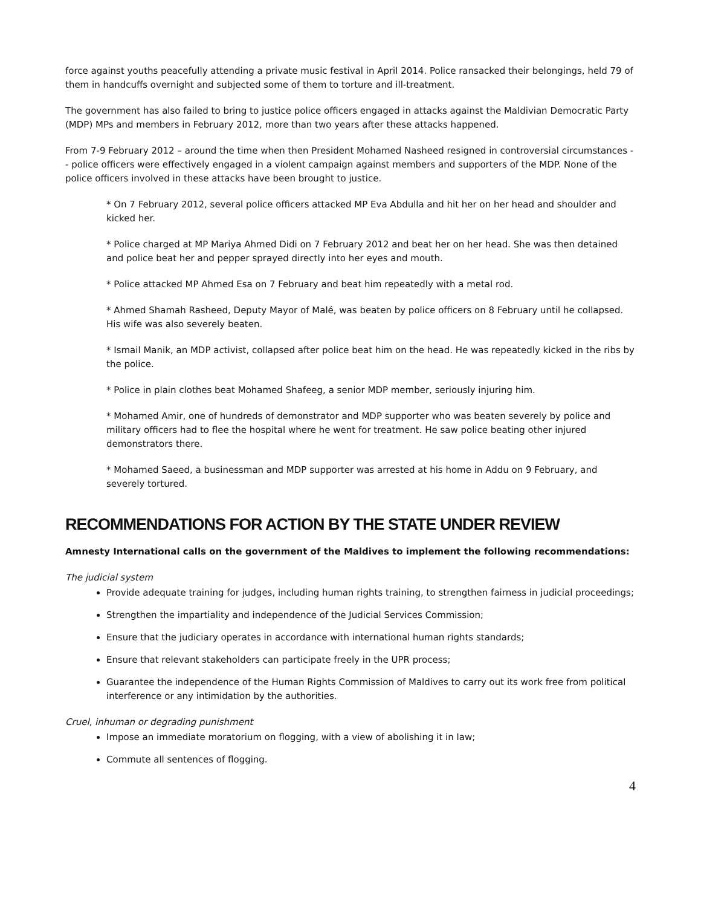force against youths peacefully attending a private music festival in April 2014. Police ransacked their belongings, held 79 of them in handcuffs overnight and subjected some of them to torture and ill-treatment.
The government has also failed to bring to justice police officers engaged in attacks against the Maldivian Democratic Party (MDP) MPs and members in February 2012, more than two years after these attacks happened.
From 7-9 February 2012 – around the time when then President Mohamed Nasheed resigned in controversial circumstances -- police officers were effectively engaged in a violent campaign against members and supporters of the MDP. None of the police officers involved in these attacks have been brought to justice.
* On 7 February 2012, several police officers attacked MP Eva Abdulla and hit her on her head and shoulder and kicked her.
* Police charged at MP Mariya Ahmed Didi on 7 February 2012 and beat her on her head. She was then detained and police beat her and pepper sprayed directly into her eyes and mouth.
* Police attacked MP Ahmed Esa on 7 February and beat him repeatedly with a metal rod.
* Ahmed Shamah Rasheed, Deputy Mayor of Malé, was beaten by police officers on 8 February until he collapsed. His wife was also severely beaten.
* Ismail Manik, an MDP activist, collapsed after police beat him on the head. He was repeatedly kicked in the ribs by the police.
* Police in plain clothes beat Mohamed Shafeeg, a senior MDP member, seriously injuring him.
* Mohamed Amir, one of hundreds of demonstrator and MDP supporter who was beaten severely by police and military officers had to flee the hospital where he went for treatment. He saw police beating other injured demonstrators there.
* Mohamed Saeed, a businessman and MDP supporter was arrested at his home in Addu on 9 February, and severely tortured.
RECOMMENDATIONS FOR ACTION BY THE STATE UNDER REVIEW
Amnesty International calls on the government of the Maldives to implement the following recommendations:
The judicial system
Provide adequate training for judges, including human rights training, to strengthen fairness in judicial proceedings;
Strengthen the impartiality and independence of the Judicial Services Commission;
Ensure that the judiciary operates in accordance with international human rights standards;
Ensure that relevant stakeholders can participate freely in the UPR process;
Guarantee the independence of the Human Rights Commission of Maldives to carry out its work free from political interference or any intimidation by the authorities.
Cruel, inhuman or degrading punishment
Impose an immediate moratorium on flogging, with a view of abolishing it in law;
Commute all sentences of flogging.
4